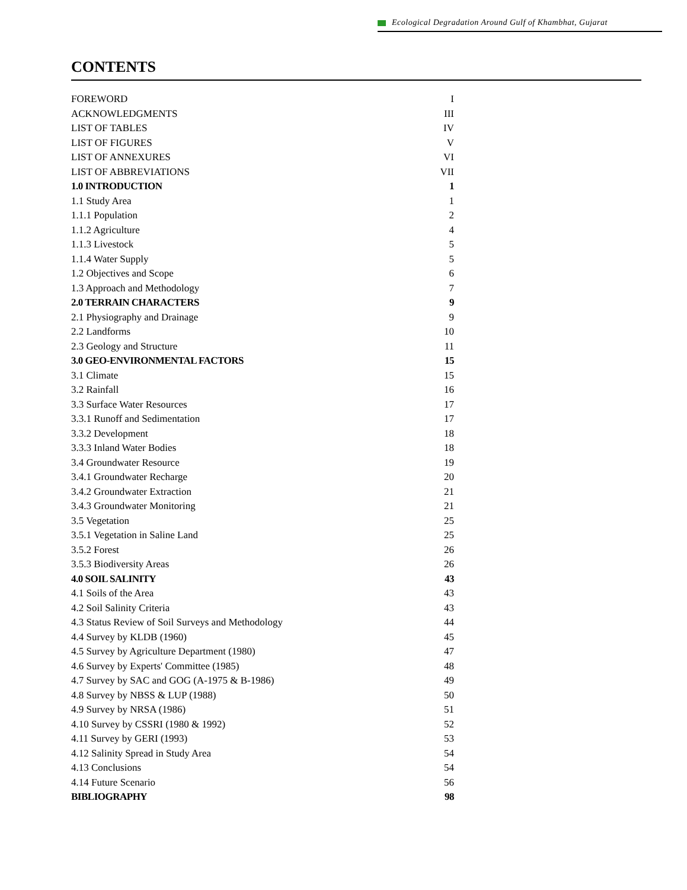Ecological Degradation Around Gulf of Khambhat, Gujarat
CONTENTS
| FOREWORD | I |
| ACKNOWLEDGMENTS | III |
| LIST OF TABLES | IV |
| LIST OF FIGURES | V |
| LIST OF ANNEXURES | VI |
| LIST OF ABBREVIATIONS | VII |
| 1.0 INTRODUCTION | 1 |
| 1.1 Study Area | 1 |
| 1.1.1 Population | 2 |
| 1.1.2 Agriculture | 4 |
| 1.1.3 Livestock | 5 |
| 1.1.4 Water Supply | 5 |
| 1.2 Objectives and Scope | 6 |
| 1.3 Approach and Methodology | 7 |
| 2.0 TERRAIN CHARACTERS | 9 |
| 2.1 Physiography and Drainage | 9 |
| 2.2 Landforms | 10 |
| 2.3 Geology and Structure | 11 |
| 3.0 GEO-ENVIRONMENTAL FACTORS | 15 |
| 3.1 Climate | 15 |
| 3.2 Rainfall | 16 |
| 3.3 Surface Water Resources | 17 |
| 3.3.1 Runoff and Sedimentation | 17 |
| 3.3.2 Development | 18 |
| 3.3.3 Inland Water Bodies | 18 |
| 3.4 Groundwater Resource | 19 |
| 3.4.1 Groundwater Recharge | 20 |
| 3.4.2 Groundwater Extraction | 21 |
| 3.4.3 Groundwater Monitoring | 21 |
| 3.5 Vegetation | 25 |
| 3.5.1 Vegetation in Saline Land | 25 |
| 3.5.2 Forest | 26 |
| 3.5.3 Biodiversity Areas | 26 |
| 4.0 SOIL SALINITY | 43 |
| 4.1 Soils of the Area | 43 |
| 4.2 Soil Salinity Criteria | 43 |
| 4.3 Status Review of Soil Surveys and Methodology | 44 |
| 4.4 Survey by KLDB (1960) | 45 |
| 4.5 Survey by Agriculture Department (1980) | 47 |
| 4.6 Survey by Experts' Committee (1985) | 48 |
| 4.7 Survey by SAC and GOG (A-1975 & B-1986) | 49 |
| 4.8 Survey by NBSS & LUP (1988) | 50 |
| 4.9 Survey by NRSA (1986) | 51 |
| 4.10 Survey by CSSRI (1980 & 1992) | 52 |
| 4.11 Survey by GERI (1993) | 53 |
| 4.12 Salinity Spread in Study Area | 54 |
| 4.13 Conclusions | 54 |
| 4.14 Future Scenario | 56 |
| BIBLIOGRAPHY | 98 |